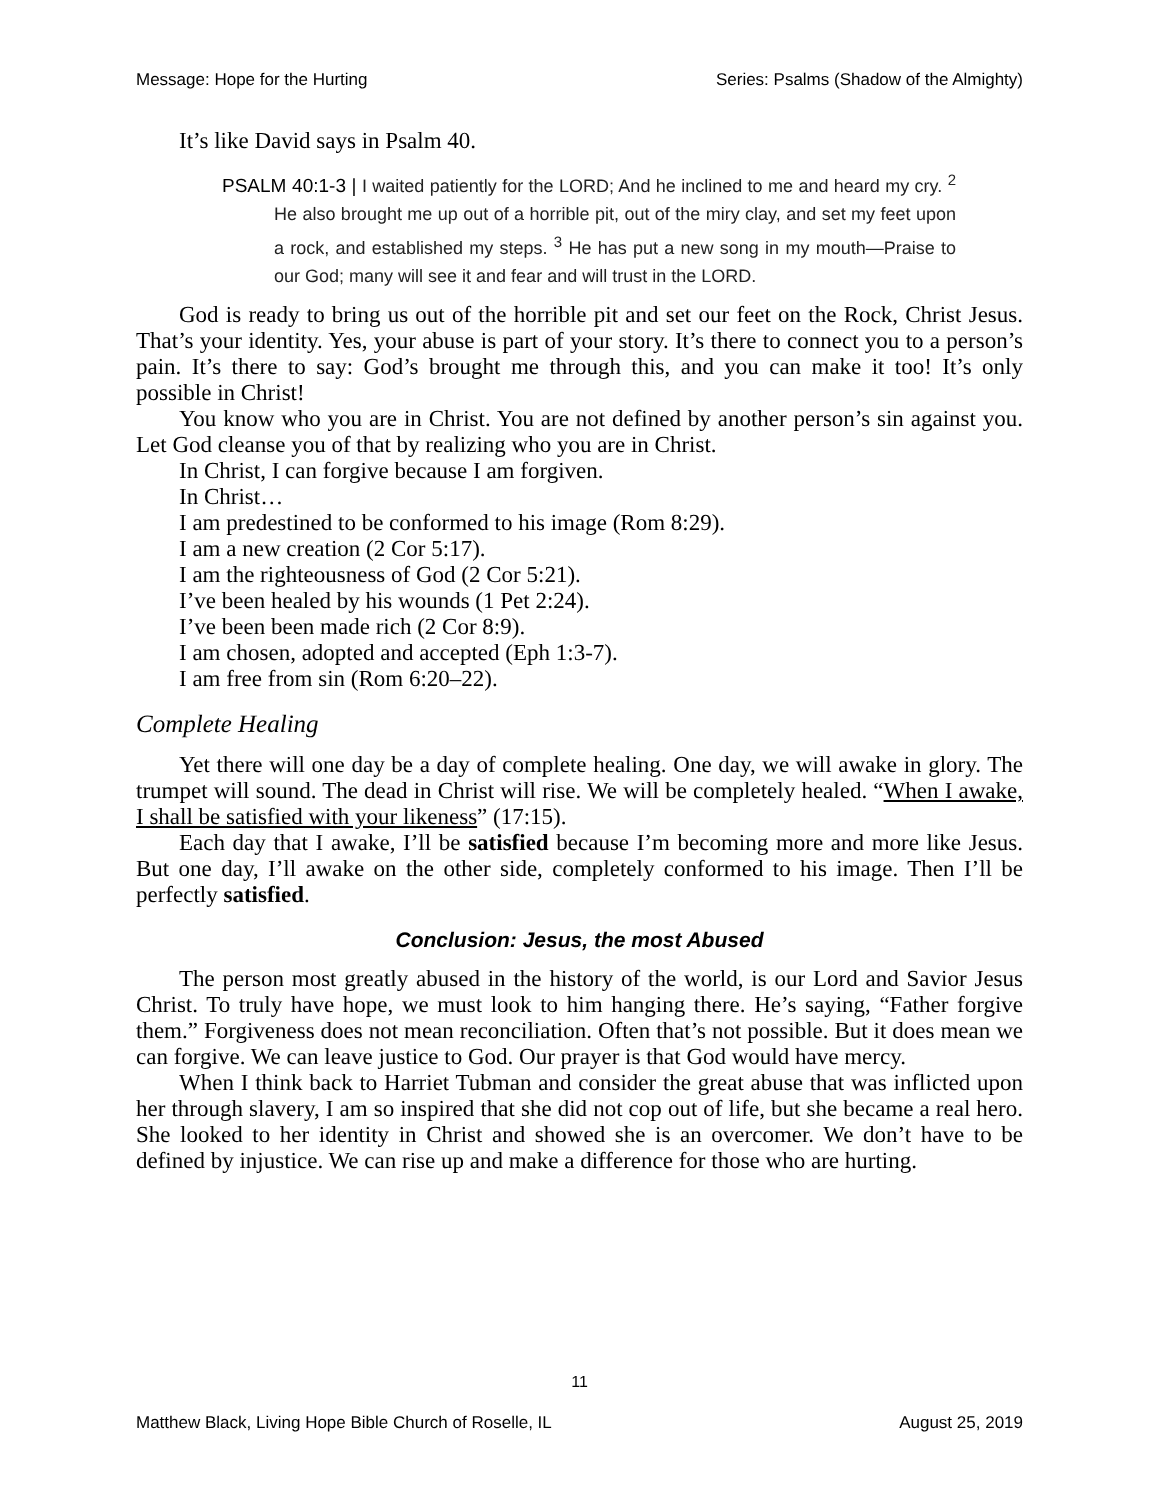Message: Hope for the Hurting Series: Psalms (Shadow of the Almighty)
It’s like David says in Psalm 40.
PSALM 40:1-3 | I waited patiently for the LORD; And he inclined to me and heard my cry. <sup>2</sup> He also brought me up out of a horrible pit, out of the miry clay, and set my feet upon a rock, and established my steps. <sup>3</sup> He has put a new song in my mouth—Praise to our God; many will see it and fear and will trust in the LORD.
God is ready to bring us out of the horrible pit and set our feet on the Rock, Christ Jesus. That’s your identity. Yes, your abuse is part of your story. It’s there to connect you to a person’s pain. It’s there to say: God’s brought me through this, and you can make it too! It’s only possible in Christ!
You know who you are in Christ. You are not defined by another person’s sin against you. Let God cleanse you of that by realizing who you are in Christ.
In Christ, I can forgive because I am forgiven.
In Christ…
I am predestined to be conformed to his image (Rom 8:29).
I am a new creation (2 Cor 5:17).
I am the righteousness of God (2 Cor 5:21).
I’ve been healed by his wounds (1 Pet 2:24).
I’ve been been made rich (2 Cor 8:9).
I am chosen, adopted and accepted (Eph 1:3-7).
I am free from sin (Rom 6:20–22).
Complete Healing
Yet there will one day be a day of complete healing. One day, we will awake in glory. The trumpet will sound. The dead in Christ will rise. We will be completely healed. “When I awake, I shall be satisfied with your likeness” (17:15).
Each day that I awake, I’ll be satisfied because I’m becoming more and more like Jesus. But one day, I’ll awake on the other side, completely conformed to his image. Then I’ll be perfectly satisfied.
Conclusion: Jesus, the most Abused
The person most greatly abused in the history of the world, is our Lord and Savior Jesus Christ. To truly have hope, we must look to him hanging there. He’s saying, “Father forgive them.” Forgiveness does not mean reconciliation. Often that’s not possible. But it does mean we can forgive. We can leave justice to God. Our prayer is that God would have mercy.
When I think back to Harriet Tubman and consider the great abuse that was inflicted upon her through slavery, I am so inspired that she did not cop out of life, but she became a real hero. She looked to her identity in Christ and showed she is an overcomer. We don’t have to be defined by injustice. We can rise up and make a difference for those who are hurting.
11
Matthew Black, Living Hope Bible Church of Roselle, IL August 25, 2019